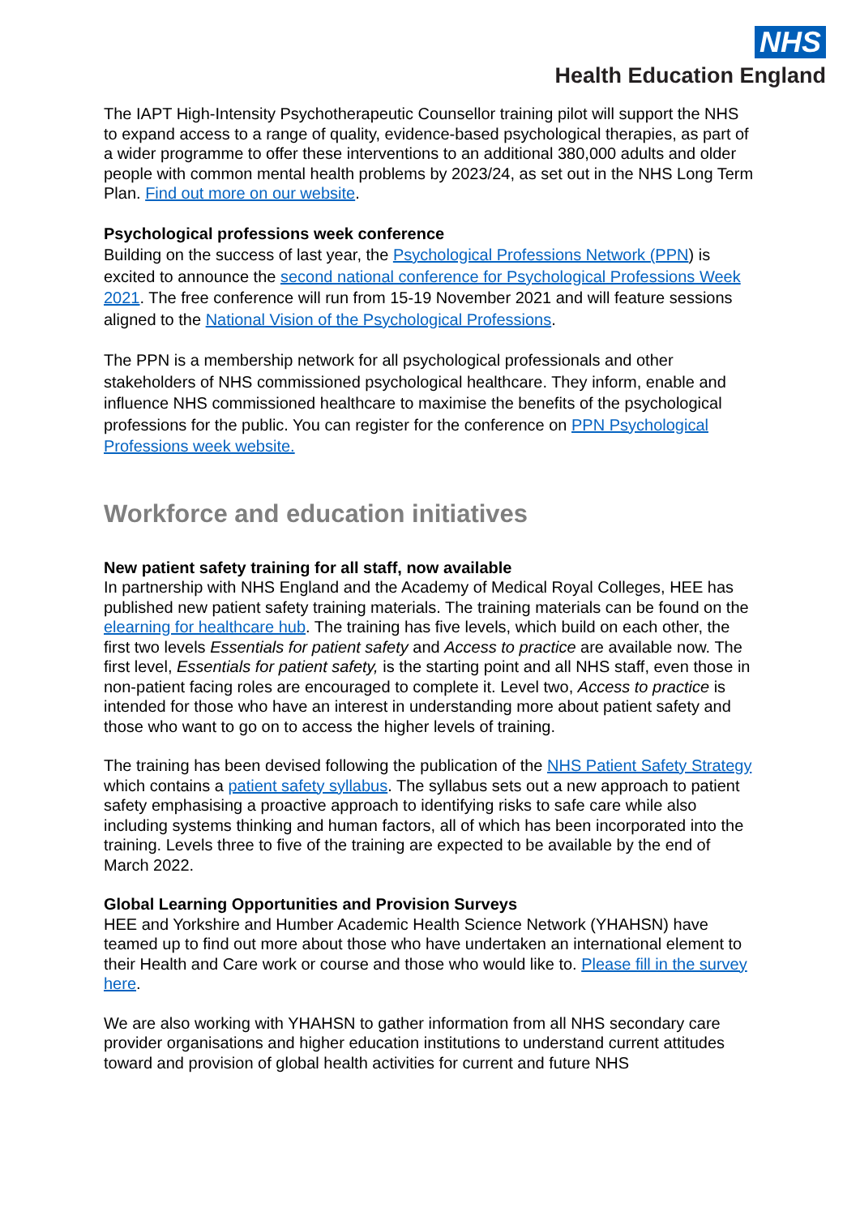NHS
Health Education England
The IAPT High-Intensity Psychotherapeutic Counsellor training pilot will support the NHS to expand access to a range of quality, evidence-based psychological therapies, as part of a wider programme to offer these interventions to an additional 380,000 adults and older people with common mental health problems by 2023/24, as set out in the NHS Long Term Plan. Find out more on our website.
Psychological professions week conference
Building on the success of last year, the Psychological Professions Network (PPN) is excited to announce the second national conference for Psychological Professions Week 2021. The free conference will run from 15-19 November 2021 and will feature sessions aligned to the National Vision of the Psychological Professions.
The PPN is a membership network for all psychological professionals and other stakeholders of NHS commissioned psychological healthcare. They inform, enable and influence NHS commissioned healthcare to maximise the benefits of the psychological professions for the public. You can register for the conference on PPN Psychological Professions week website.
Workforce and education initiatives
New patient safety training for all staff, now available
In partnership with NHS England and the Academy of Medical Royal Colleges, HEE has published new patient safety training materials. The training materials can be found on the elearning for healthcare hub. The training has five levels, which build on each other, the first two levels Essentials for patient safety and Access to practice are available now. The first level, Essentials for patient safety, is the starting point and all NHS staff, even those in non-patient facing roles are encouraged to complete it. Level two, Access to practice is intended for those who have an interest in understanding more about patient safety and those who want to go on to access the higher levels of training.
The training has been devised following the publication of the NHS Patient Safety Strategy which contains a patient safety syllabus. The syllabus sets out a new approach to patient safety emphasising a proactive approach to identifying risks to safe care while also including systems thinking and human factors, all of which has been incorporated into the training. Levels three to five of the training are expected to be available by the end of March 2022.
Global Learning Opportunities and Provision Surveys
HEE and Yorkshire and Humber Academic Health Science Network (YHAHSN) have teamed up to find out more about those who have undertaken an international element to their Health and Care work or course and those who would like to. Please fill in the survey here.
We are also working with YHAHSN to gather information from all NHS secondary care provider organisations and higher education institutions to understand current attitudes toward and provision of global health activities for current and future NHS